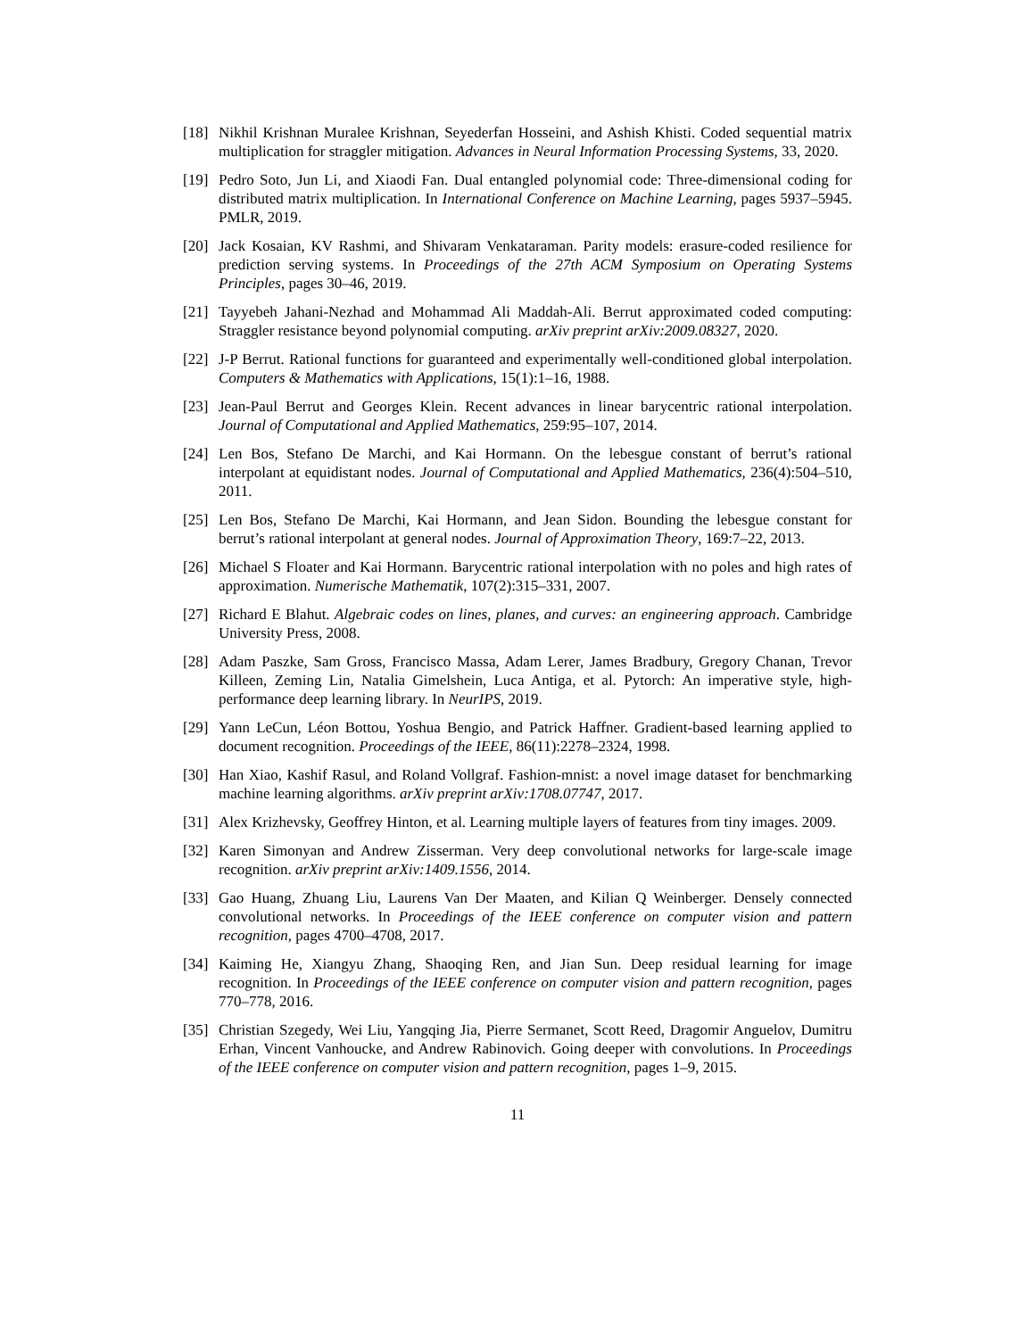[18] Nikhil Krishnan Muralee Krishnan, Seyederfan Hosseini, and Ashish Khisti. Coded sequential matrix multiplication for straggler mitigation. Advances in Neural Information Processing Systems, 33, 2020.
[19] Pedro Soto, Jun Li, and Xiaodi Fan. Dual entangled polynomial code: Three-dimensional coding for distributed matrix multiplication. In International Conference on Machine Learning, pages 5937–5945. PMLR, 2019.
[20] Jack Kosaian, KV Rashmi, and Shivaram Venkataraman. Parity models: erasure-coded resilience for prediction serving systems. In Proceedings of the 27th ACM Symposium on Operating Systems Principles, pages 30–46, 2019.
[21] Tayyebeh Jahani-Nezhad and Mohammad Ali Maddah-Ali. Berrut approximated coded computing: Straggler resistance beyond polynomial computing. arXiv preprint arXiv:2009.08327, 2020.
[22] J-P Berrut. Rational functions for guaranteed and experimentally well-conditioned global interpolation. Computers & Mathematics with Applications, 15(1):1–16, 1988.
[23] Jean-Paul Berrut and Georges Klein. Recent advances in linear barycentric rational interpolation. Journal of Computational and Applied Mathematics, 259:95–107, 2014.
[24] Len Bos, Stefano De Marchi, and Kai Hormann. On the lebesgue constant of berrut’s rational interpolant at equidistant nodes. Journal of Computational and Applied Mathematics, 236(4):504–510, 2011.
[25] Len Bos, Stefano De Marchi, Kai Hormann, and Jean Sidon. Bounding the lebesgue constant for berrut’s rational interpolant at general nodes. Journal of Approximation Theory, 169:7–22, 2013.
[26] Michael S Floater and Kai Hormann. Barycentric rational interpolation with no poles and high rates of approximation. Numerische Mathematik, 107(2):315–331, 2007.
[27] Richard E Blahut. Algebraic codes on lines, planes, and curves: an engineering approach. Cambridge University Press, 2008.
[28] Adam Paszke, Sam Gross, Francisco Massa, Adam Lerer, James Bradbury, Gregory Chanan, Trevor Killeen, Zeming Lin, Natalia Gimelshein, Luca Antiga, et al. Pytorch: An imperative style, high-performance deep learning library. In NeurIPS, 2019.
[29] Yann LeCun, Léon Bottou, Yoshua Bengio, and Patrick Haffner. Gradient-based learning applied to document recognition. Proceedings of the IEEE, 86(11):2278–2324, 1998.
[30] Han Xiao, Kashif Rasul, and Roland Vollgraf. Fashion-mnist: a novel image dataset for benchmarking machine learning algorithms. arXiv preprint arXiv:1708.07747, 2017.
[31] Alex Krizhevsky, Geoffrey Hinton, et al. Learning multiple layers of features from tiny images. 2009.
[32] Karen Simonyan and Andrew Zisserman. Very deep convolutional networks for large-scale image recognition. arXiv preprint arXiv:1409.1556, 2014.
[33] Gao Huang, Zhuang Liu, Laurens Van Der Maaten, and Kilian Q Weinberger. Densely connected convolutional networks. In Proceedings of the IEEE conference on computer vision and pattern recognition, pages 4700–4708, 2017.
[34] Kaiming He, Xiangyu Zhang, Shaoqing Ren, and Jian Sun. Deep residual learning for image recognition. In Proceedings of the IEEE conference on computer vision and pattern recognition, pages 770–778, 2016.
[35] Christian Szegedy, Wei Liu, Yangqing Jia, Pierre Sermanet, Scott Reed, Dragomir Anguelov, Dumitru Erhan, Vincent Vanhoucke, and Andrew Rabinovich. Going deeper with convolutions. In Proceedings of the IEEE conference on computer vision and pattern recognition, pages 1–9, 2015.
11